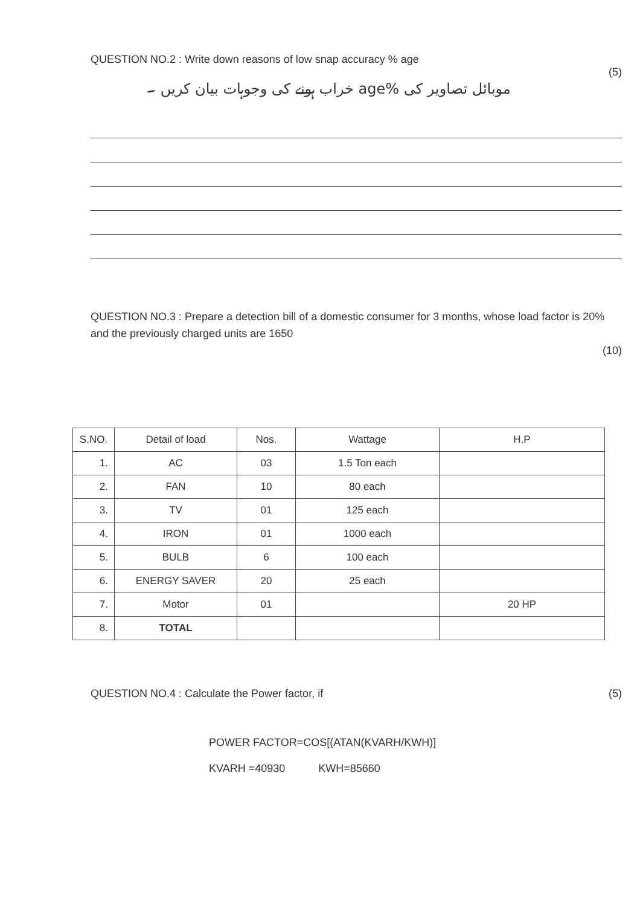QUESTION NO.2 : Write down reasons of low snap accuracy % age
موبائل تصاویر کی %age خراب ہونے کی وجوہات بیان کریں ۔ (5)
QUESTION NO.3 : Prepare a detection bill of a domestic consumer for 3 months, whose load factor is 20% and the previously charged units are 1650
(10)
| S.NO. | Detail of load | Nos. | Wattage | H.P |
| --- | --- | --- | --- | --- |
| 1. | AC | 03 | 1.5 Ton each | |
| 2. | FAN | 10 | 80 each | |
| 3. | TV | 01 | 125 each | |
| 4. | IRON | 01 | 1000 each | |
| 5. | BULB | 6 | 100 each | |
| 6. | ENERGY SAVER | 20 | 25 each | |
| 7. | Motor | 01 | | 20 HP |
| 8. | TOTAL | | | |
QUESTION NO.4 : Calculate the Power factor, if (5)
POWER FACTOR=COS[(ATAN(KVARH/KWH)]
KVARH =40930 KWH=85660